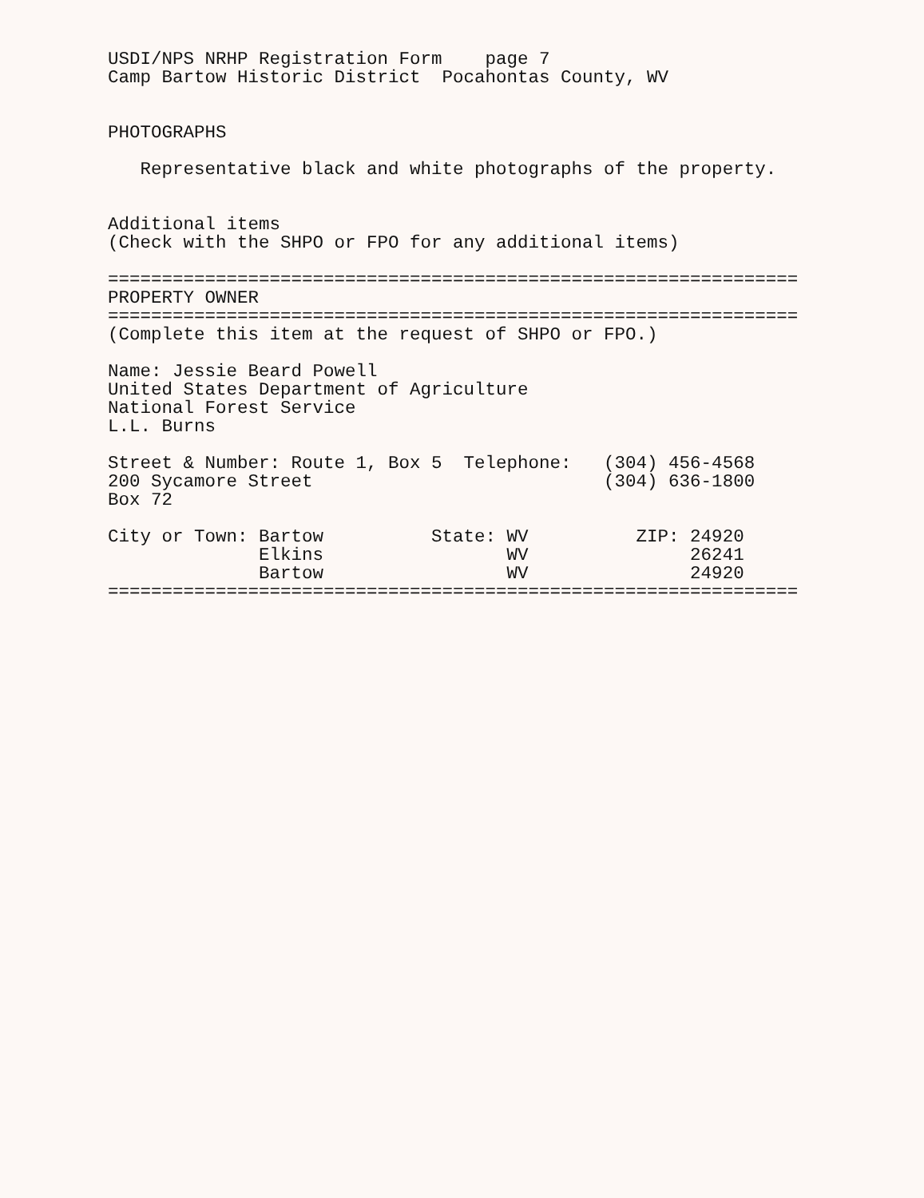USDI/NPS NRHP Registration Form    page 7
Camp Bartow Historic District  Pocahontas County, WV


PHOTOGRAPHS

   Representative black and white photographs of the property.


Additional items
(Check with the SHPO or FPO for any additional items)

================================================================
PROPERTY OWNER
================================================================
(Complete this item at the request of SHPO or FPO.)

Name: Jessie Beard Powell
United States Department of Agriculture
National Forest Service
L.L. Burns

Street & Number: Route 1, Box 5  Telephone:   (304) 456-4568
200 Sycamore Street                           (304) 636-1800
Box 72

City or Town: Bartow          State: WV          ZIP: 24920
              Elkins                 WV               26241
              Bartow                 WV               24920
================================================================